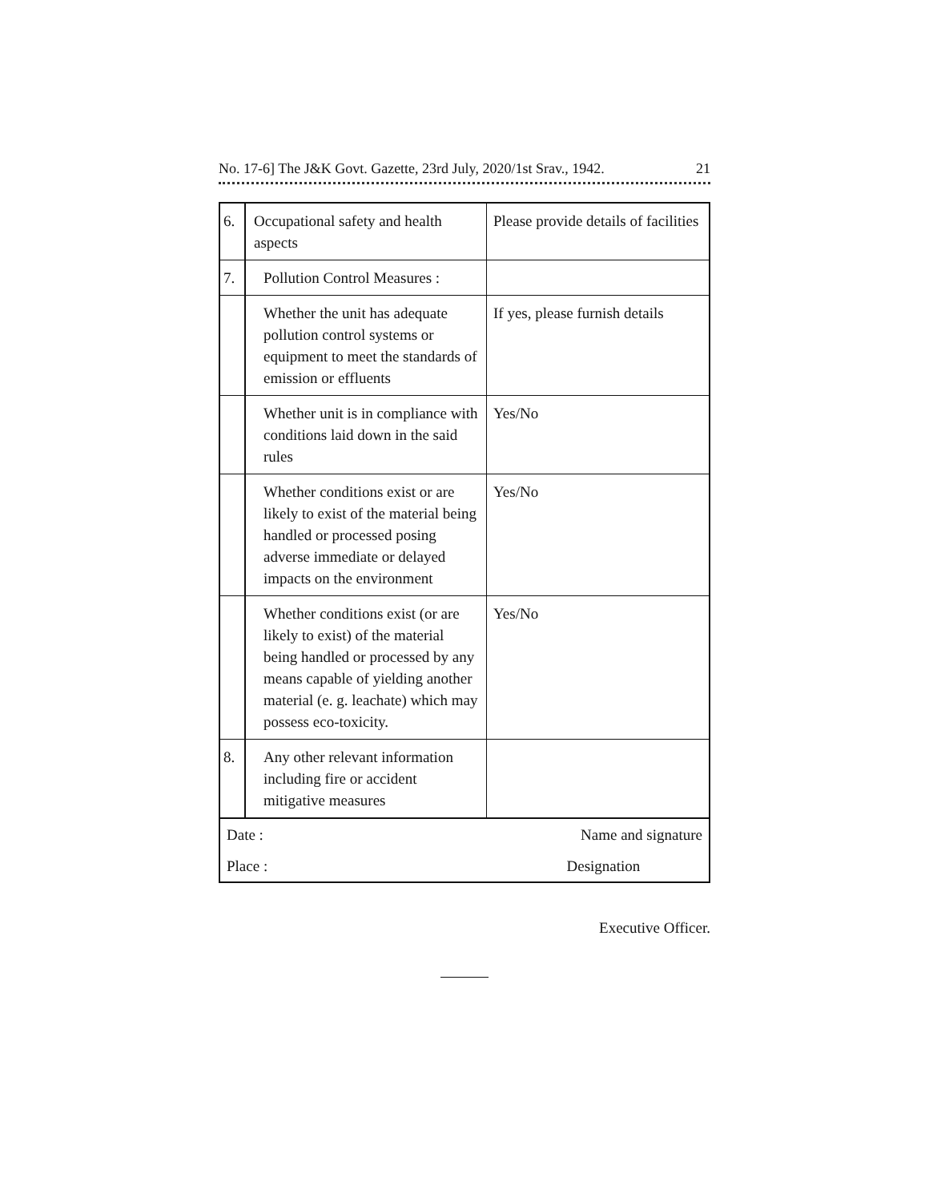No. 17-6] The J&K Govt. Gazette, 23rd July, 2020/1st Srav., 1942. 21
| 6. | Occupational safety and health aspects | Please provide details of facilities |
| 7. | Pollution Control Measures : | |
| | Whether the unit has adequate pollution control systems or equipment to meet the standards of emission or effluents | If yes, please furnish details |
| | Whether unit is in compliance with conditions laid down in the said rules | Yes/No |
| | Whether conditions exist or are likely to exist of the material being handled or processed posing adverse immediate or delayed impacts on the environment | Yes/No |
| | Whether conditions exist (or are likely to exist) of the material being handled or processed by any means capable of yielding another material (e. g. leachate) which may possess eco-toxicity. | Yes/No |
| 8. | Any other relevant information including fire or accident mitigative measures | |
| Date : | | Name and signature |
| Place : | | Designation |
Executive Officer.